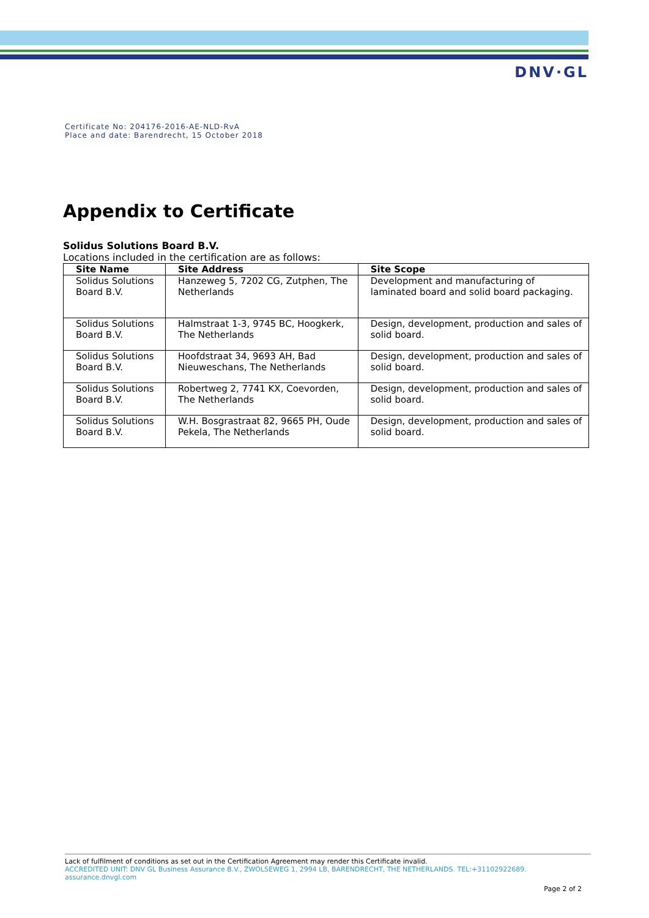DNV·GL
Certificate No: 204176-2016-AE-NLD-RvA
Place and date: Barendrecht, 15 October 2018
Appendix to Certificate
Solidus Solutions Board B.V.
Locations included in the certification are as follows:
| Site Name | Site Address | Site Scope |
| --- | --- | --- |
| Solidus Solutions Board B.V. | Hanzeweg 5, 7202 CG, Zutphen, The Netherlands | Development and manufacturing of laminated board and solid board packaging. |
| Solidus Solutions Board B.V. | Halmstraat 1-3, 9745 BC, Hoogkerk, The Netherlands | Design, development, production and sales of solid board. |
| Solidus Solutions Board B.V. | Hoofdstraat 34, 9693 AH, Bad Nieuweschans, The Netherlands | Design, development, production and sales of solid board. |
| Solidus Solutions Board B.V. | Robertweg 2, 7741 KX, Coevorden, The Netherlands | Design, development, production and sales of solid board. |
| Solidus Solutions Board B.V. | W.H. Bosgrastraat 82, 9665 PH, Oude Pekela, The Netherlands | Design, development, production and sales of solid board. |
Lack of fulfilment of conditions as set out in the Certification Agreement may render this Certificate invalid.
ACCREDITED UNIT: DNV GL Business Assurance B.V., ZWOLSEWEG 1, 2994 LB, BARENDRECHT, THE NETHERLANDS. TEL:+31102922689.
assurance.dnvgl.com
Page 2 of 2